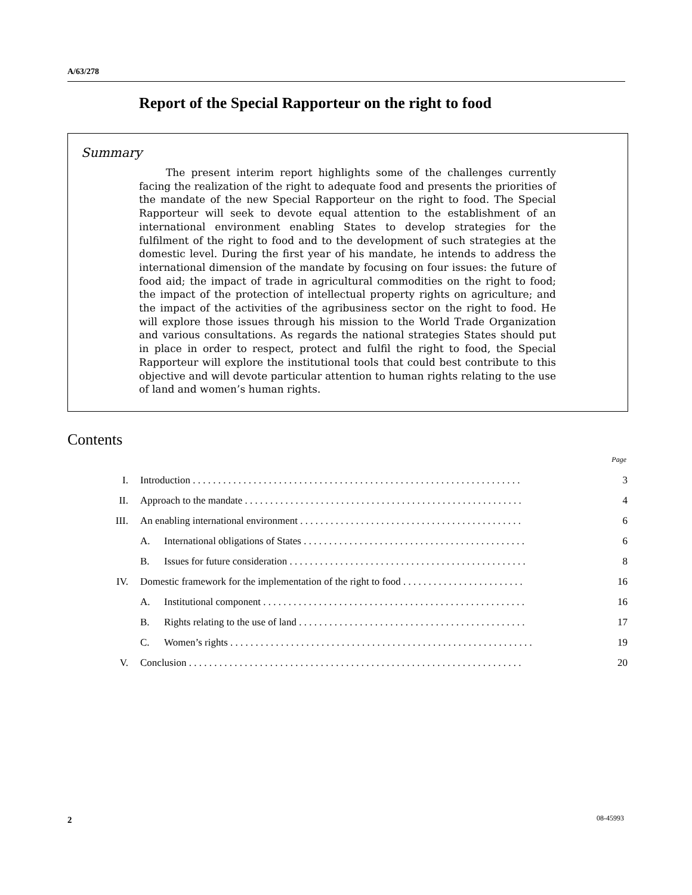A/63/278
Report of the Special Rapporteur on the right to food
Summary
The present interim report highlights some of the challenges currently facing the realization of the right to adequate food and presents the priorities of the mandate of the new Special Rapporteur on the right to food. The Special Rapporteur will seek to devote equal attention to the establishment of an international environment enabling States to develop strategies for the fulfilment of the right to food and to the development of such strategies at the domestic level. During the first year of his mandate, he intends to address the international dimension of the mandate by focusing on four issues: the future of food aid; the impact of trade in agricultural commodities on the right to food; the impact of the protection of intellectual property rights on agriculture; and the impact of the activities of the agribusiness sector on the right to food. He will explore those issues through his mission to the World Trade Organization and various consultations. As regards the national strategies States should put in place in order to respect, protect and fulfil the right to food, the Special Rapporteur will explore the institutional tools that could best contribute to this objective and will devote particular attention to human rights relating to the use of land and women’s human rights.
Contents
Page
| I. | Introduction . . . . . . . . . . . . . . . . . . . . . . . . . . . . . . . . . . . . . . . . . . . . . . . . . . . . . . . . . . . . . . . . . | | 3 |
| II. | Approach to the mandate . . . . . . . . . . . . . . . . . . . . . . . . . . . . . . . . . . . . . . . . . . . . . . . . . . . . . . . | | 4 |
| III. | An enabling international environment . . . . . . . . . . . . . . . . . . . . . . . . . . . . . . . . . . . . . . . . . . . . | | 6 |
| | A. | International obligations of States . . . . . . . . . . . . . . . . . . . . . . . . . . . . . . . . . . . . . . . . . . . . | 6 |
| | B. | Issues for future consideration . . . . . . . . . . . . . . . . . . . . . . . . . . . . . . . . . . . . . . . . . . . . . . . | 8 |
| IV. | Domestic framework for the implementation of the right to food . . . . . . . . . . . . . . . . . . . . . . . . | | 16 |
| | A. | Institutional component . . . . . . . . . . . . . . . . . . . . . . . . . . . . . . . . . . . . . . . . . . . . . . . . . . . . | 16 |
| | B. | Rights relating to the use of land . . . . . . . . . . . . . . . . . . . . . . . . . . . . . . . . . . . . . . . . . . . . . | 17 |
| | C. | Women’s rights . . . . . . . . . . . . . . . . . . . . . . . . . . . . . . . . . . . . . . . . . . . . . . . . . . . . . . . . . . . . | 19 |
| V. | Conclusion . . . . . . . . . . . . . . . . . . . . . . . . . . . . . . . . . . . . . . . . . . . . . . . . . . . . . . . . . . . . . . . . . . | | 20 |
2 08-45993